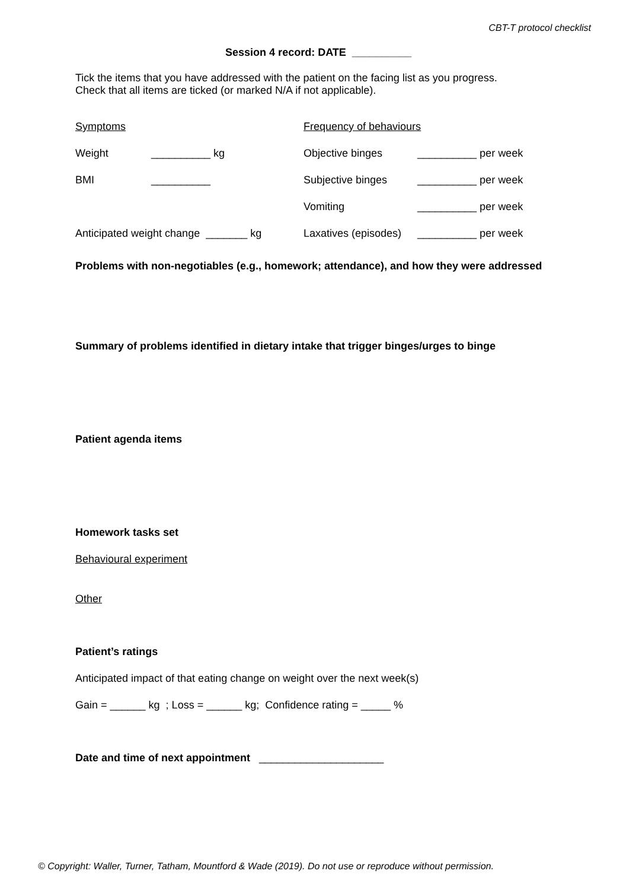CBT-T protocol checklist
Session 4 record: DATE __________
Tick the items that you have addressed with the patient on the facing list as you progress.
Check that all items are ticked (or marked N/A if not applicable).
| Symptoms | | Frequency of behaviours | |
| Weight | __________ kg | Objective binges | __________ per week |
| BMI | __________ | Subjective binges | __________ per week |
| | | Vomiting | __________ per week |
| Anticipated weight change _______ kg | | Laxatives (episodes) | __________ per week |
Problems with non-negotiables (e.g., homework; attendance), and how they were addressed
Summary of problems identified in dietary intake that trigger binges/urges to binge
Patient agenda items
Homework tasks set
Behavioural experiment
Other
Patient’s ratings
Anticipated impact of that eating change on weight over the next week(s)
Gain = ______ kg ; Loss = ______ kg; Confidence rating = _____ %
Date and time of next appointment _____________________
© Copyright: Waller, Turner, Tatham, Mountford & Wade (2019). Do not use or reproduce without permission.